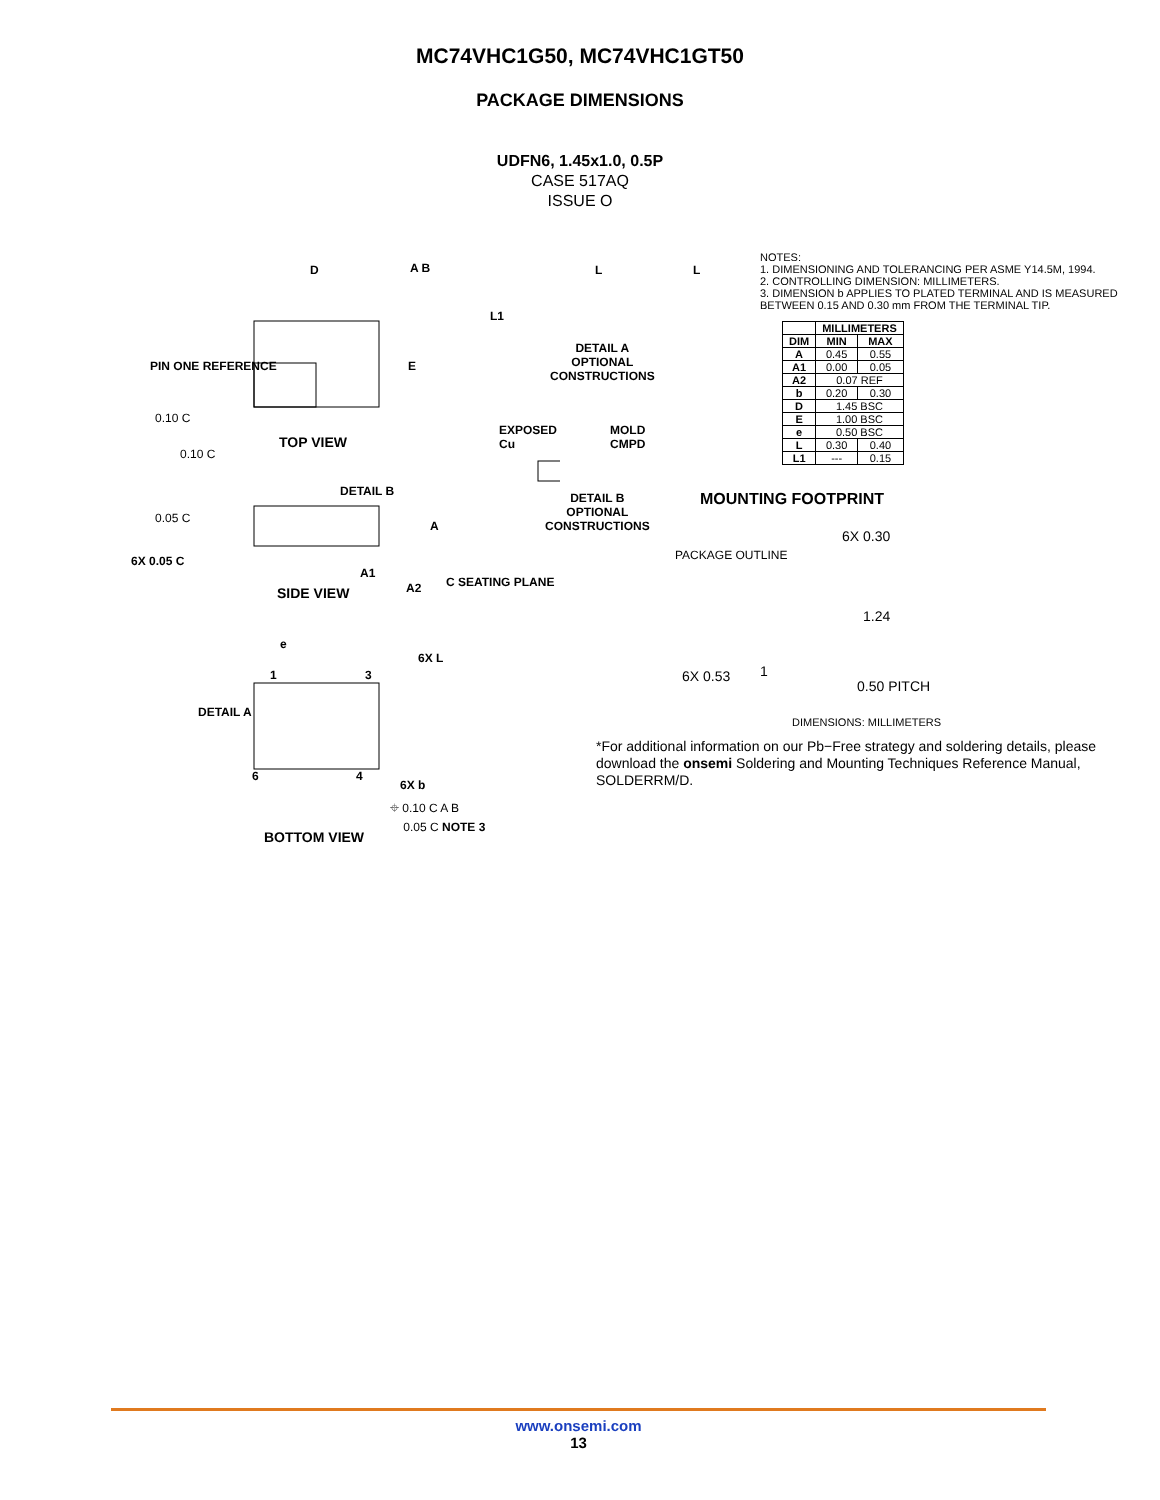MC74VHC1G50, MC74VHC1GT50
PACKAGE DIMENSIONS
UDFN6, 1.45x1.0, 0.5P
CASE 517AQ
ISSUE O
D A B
PIN ONE REFERENCE E
0.10 C
0.10 C
TOP VIEW
L1
L L
DETAIL A
OPTIONAL CONSTRUCTIONS
EXPOSED Cu MOLD CMPD
DETAIL B
OPTIONAL CONSTRUCTIONS
DETAIL B
0.05 C
A
6X 0.05 C
A1
A2 C SEATING PLANE
SIDE VIEW
e
6X L
1 3
DETAIL A
6 4
6X b
⌖ 0.10 C A B
0.05 C NOTE 3
BOTTOM VIEW
NOTES:
1. DIMENSIONING AND TOLERANCING PER ASME Y14.5M, 1994.
2. CONTROLLING DIMENSION: MILLIMETERS.
3. DIMENSION b APPLIES TO PLATED TERMINAL AND IS MEASURED BETWEEN 0.15 AND 0.30 mm FROM THE TERMINAL TIP.
| | MILLIMETERS | |
| --- | --- | --- |
| DIM | MIN | MAX |
| A | 0.45 | 0.55 |
| A1 | 0.00 | 0.05 |
| A2 | 0.07 REF | |
| b | 0.20 | 0.30 |
| D | 1.45 BSC | |
| E | 1.00 BSC | |
| e | 0.50 BSC | |
| L | 0.30 | 0.40 |
| L1 | --- | 0.15 |
MOUNTING FOOTPRINT
PACKAGE OUTLINE
6X 0.30
1.24
6X 0.53 1
0.50 PITCH
DIMENSIONS: MILLIMETERS
*For additional information on our Pb−Free strategy and soldering details, please download the onsemi Soldering and Mounting Techniques Reference Manual, SOLDERRM/D.
www.onsemi.com
13